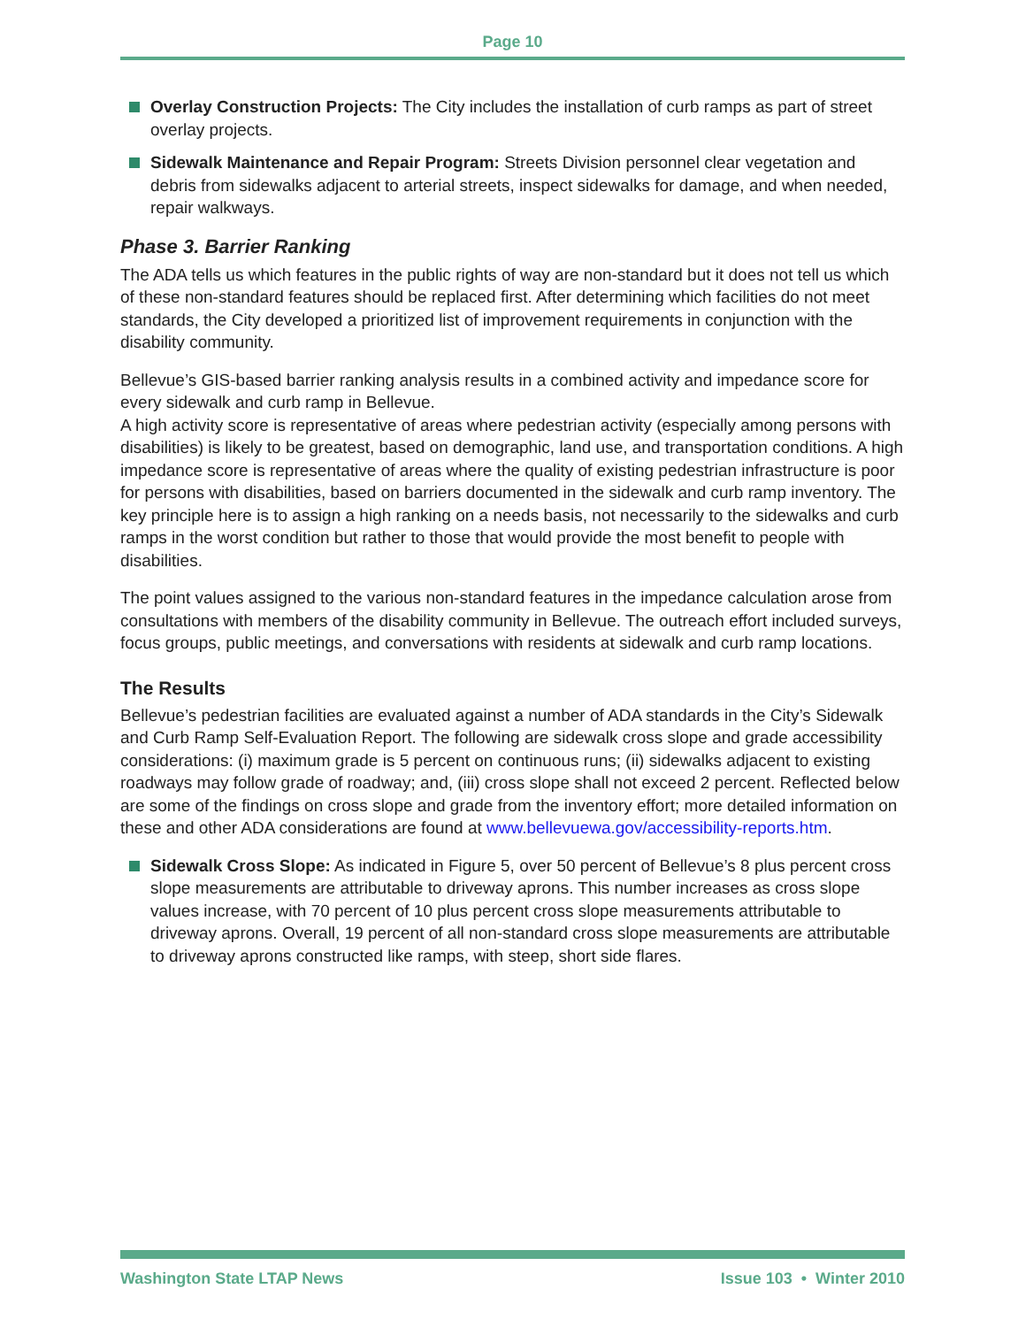Page 10
Overlay Construction Projects: The City includes the installation of curb ramps as part of street overlay projects.
Sidewalk Maintenance and Repair Program: Streets Division personnel clear vegetation and debris from sidewalks adjacent to arterial streets, inspect sidewalks for damage, and when needed, repair walkways.
Phase 3. Barrier Ranking
The ADA tells us which features in the public rights of way are non-standard but it does not tell us which of these non-standard features should be replaced first. After determining which facilities do not meet standards, the City developed a prioritized list of improvement requirements in conjunction with the disability community.
Bellevue’s GIS-based barrier ranking analysis results in a combined activity and impedance score for every sidewalk and curb ramp in Bellevue.
A high activity score is representative of areas where pedestrian activity (especially among persons with disabilities) is likely to be greatest, based on demographic, land use, and transportation conditions. A high impedance score is representative of areas where the quality of existing pedestrian infrastructure is poor for persons with disabilities, based on barriers documented in the sidewalk and curb ramp inventory. The key principle here is to assign a high ranking on a needs basis, not necessarily to the sidewalks and curb ramps in the worst condition but rather to those that would provide the most benefit to people with disabilities.
The point values assigned to the various non-standard features in the impedance calculation arose from consultations with members of the disability community in Bellevue. The outreach effort included surveys, focus groups, public meetings, and conversations with residents at sidewalk and curb ramp locations.
The Results
Bellevue’s pedestrian facilities are evaluated against a number of ADA standards in the City’s Sidewalk and Curb Ramp Self-Evaluation Report. The following are sidewalk cross slope and grade accessibility considerations: (i) maximum grade is 5 percent on continuous runs; (ii) sidewalks adjacent to existing roadways may follow grade of roadway; and, (iii) cross slope shall not exceed 2 percent. Reflected below are some of the findings on cross slope and grade from the inventory effort; more detailed information on these and other ADA considerations are found at www.bellevuewa.gov/accessibility-reports.htm.
Sidewalk Cross Slope: As indicated in Figure 5, over 50 percent of Bellevue’s 8 plus percent cross slope measurements are attributable to driveway aprons. This number increases as cross slope values increase, with 70 percent of 10 plus percent cross slope measurements attributable to driveway aprons. Overall, 19 percent of all non-standard cross slope measurements are attributable to driveway aprons constructed like ramps, with steep, short side flares.
Washington State LTAP News Issue 103 • Winter 2010